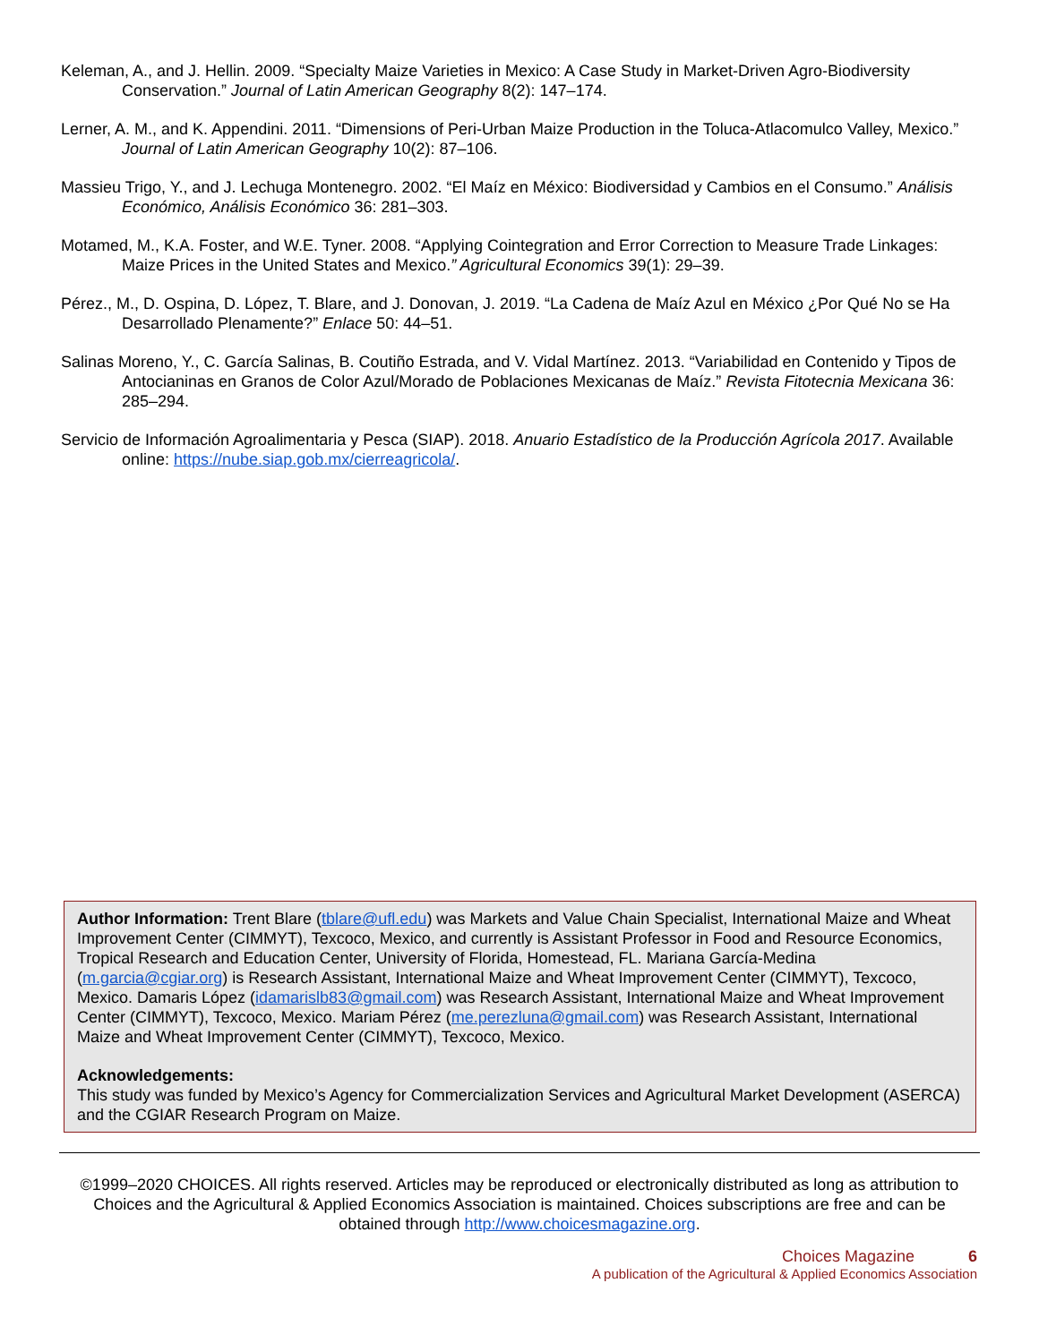Keleman, A., and J. Hellin. 2009. “Specialty Maize Varieties in Mexico: A Case Study in Market-Driven Agro-Biodiversity Conservation.” Journal of Latin American Geography 8(2): 147–174.
Lerner, A. M., and K. Appendini. 2011. “Dimensions of Peri-Urban Maize Production in the Toluca-Atlacomulco Valley, Mexico.” Journal of Latin American Geography 10(2): 87–106.
Massieu Trigo, Y., and J. Lechuga Montenegro. 2002. “El Maíz en México: Biodiversidad y Cambios en el Consumo.” Análisis Económico, Análisis Económico 36: 281–303.
Motamed, M., K.A. Foster, and W.E. Tyner. 2008. “Applying Cointegration and Error Correction to Measure Trade Linkages: Maize Prices in the United States and Mexico.” Agricultural Economics 39(1): 29–39.
Pérez., M., D. Ospina, D. López, T. Blare, and J. Donovan, J. 2019. “La Cadena de Maíz Azul en México ¿Por Qué No se Ha Desarrollado Plenamente?” Enlace 50: 44–51.
Salinas Moreno, Y., C. García Salinas, B. Coutiño Estrada, and V. Vidal Martínez. 2013. “Variabilidad en Contenido y Tipos de Antocianinas en Granos de Color Azul/Morado de Poblaciones Mexicanas de Maíz.” Revista Fitotecnia Mexicana 36: 285–294.
Servicio de Información Agroalimentaria y Pesca (SIAP). 2018. Anuario Estadístico de la Producción Agrícola 2017. Available online: https://nube.siap.gob.mx/cierreagricola/.
Author Information: Trent Blare (tblare@ufl.edu) was Markets and Value Chain Specialist, International Maize and Wheat Improvement Center (CIMMYT), Texcoco, Mexico, and currently is Assistant Professor in Food and Resource Economics, Tropical Research and Education Center, University of Florida, Homestead, FL. Mariana García-Medina (m.garcia@cgiar.org) is Research Assistant, International Maize and Wheat Improvement Center (CIMMYT), Texcoco, Mexico. Damaris López (idamarislb83@gmail.com) was Research Assistant, International Maize and Wheat Improvement Center (CIMMYT), Texcoco, Mexico. Mariam Pérez (me.perezluna@gmail.com) was Research Assistant, International Maize and Wheat Improvement Center (CIMMYT), Texcoco, Mexico.
Acknowledgements:
This study was funded by Mexico’s Agency for Commercialization Services and Agricultural Market Development (ASERCA) and the CGIAR Research Program on Maize.
©1999–2020 CHOICES. All rights reserved. Articles may be reproduced or electronically distributed as long as attribution to Choices and the Agricultural & Applied Economics Association is maintained. Choices subscriptions are free and can be obtained through http://www.choicesmagazine.org.
Choices Magazine 6
A publication of the Agricultural & Applied Economics Association